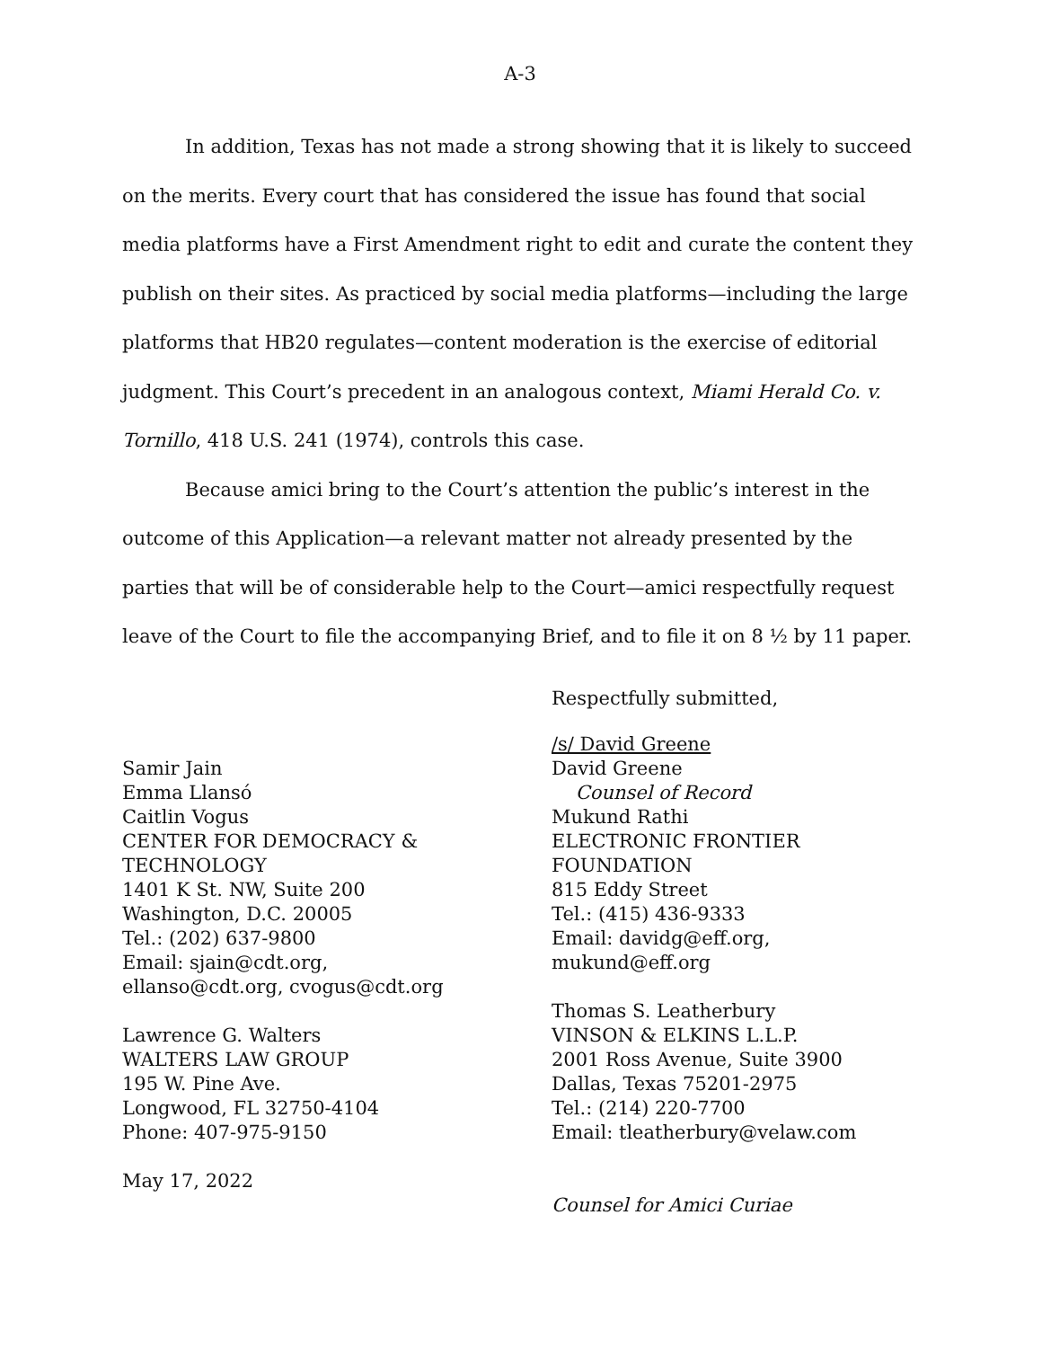A-3
In addition, Texas has not made a strong showing that it is likely to succeed on the merits. Every court that has considered the issue has found that social media platforms have a First Amendment right to edit and curate the content they publish on their sites. As practiced by social media platforms—including the large platforms that HB20 regulates—content moderation is the exercise of editorial judgment. This Court’s precedent in an analogous context, Miami Herald Co. v. Tornillo, 418 U.S. 241 (1974), controls this case.
Because amici bring to the Court’s attention the public’s interest in the outcome of this Application—a relevant matter not already presented by the parties that will be of considerable help to the Court—amici respectfully request leave of the Court to file the accompanying Brief, and to file it on 8 ½ by 11 paper.
Respectfully submitted,
Samir Jain
Emma Llansó
Caitlin Vogus
CENTER FOR DEMOCRACY &
TECHNOLOGY
1401 K St. NW, Suite 200
Washington, D.C. 20005
Tel.: (202) 637-9800
Email: sjain@cdt.org,
ellanso@cdt.org, cvogus@cdt.org
Lawrence G. Walters
WALTERS LAW GROUP
195 W. Pine Ave.
Longwood, FL 32750-4104
Phone: 407-975-9150
May 17, 2022
/s/ David Greene
David Greene
Counsel of Record
Mukund Rathi
ELECTRONIC FRONTIER
FOUNDATION
815 Eddy Street
Tel.: (415) 436-9333
Email: davidg@eff.org, mukund@eff.org
Thomas S. Leatherbury
VINSON & ELKINS L.L.P.
2001 Ross Avenue, Suite 3900
Dallas, Texas 75201-2975
Tel.: (214) 220-7700
Email: tleatherbury@velaw.com
Counsel for Amici Curiae